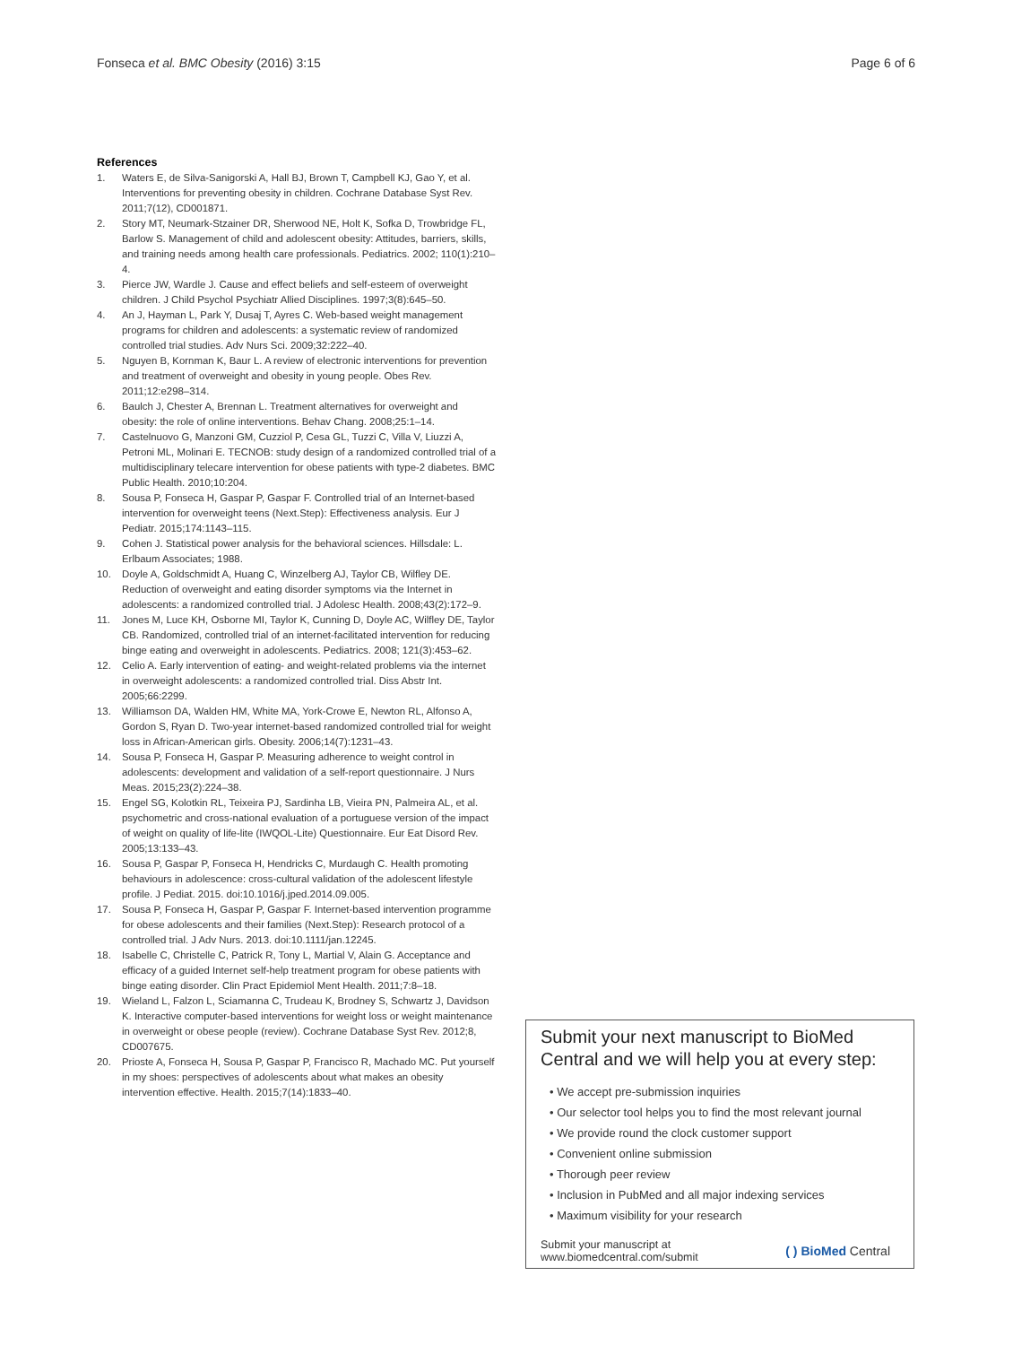Fonseca et al. BMC Obesity (2016) 3:15 Page 6 of 6
References
1. Waters E, de Silva-Sanigorski A, Hall BJ, Brown T, Campbell KJ, Gao Y, et al. Interventions for preventing obesity in children. Cochrane Database Syst Rev. 2011;7(12), CD001871.
2. Story MT, Neumark-Stzainer DR, Sherwood NE, Holt K, Sofka D, Trowbridge FL, Barlow S. Management of child and adolescent obesity: Attitudes, barriers, skills, and training needs among health care professionals. Pediatrics. 2002; 110(1):210–4.
3. Pierce JW, Wardle J. Cause and effect beliefs and self-esteem of overweight children. J Child Psychol Psychiatr Allied Disciplines. 1997;3(8):645–50.
4. An J, Hayman L, Park Y, Dusaj T, Ayres C. Web-based weight management programs for children and adolescents: a systematic review of randomized controlled trial studies. Adv Nurs Sci. 2009;32:222–40.
5. Nguyen B, Kornman K, Baur L. A review of electronic interventions for prevention and treatment of overweight and obesity in young people. Obes Rev. 2011;12:e298–314.
6. Baulch J, Chester A, Brennan L. Treatment alternatives for overweight and obesity: the role of online interventions. Behav Chang. 2008;25:1–14.
7. Castelnuovo G, Manzoni GM, Cuzziol P, Cesa GL, Tuzzi C, Villa V, Liuzzi A, Petroni ML, Molinari E. TECNOB: study design of a randomized controlled trial of a multidisciplinary telecare intervention for obese patients with type-2 diabetes. BMC Public Health. 2010;10:204.
8. Sousa P, Fonseca H, Gaspar P, Gaspar F. Controlled trial of an Internet-based intervention for overweight teens (Next.Step): Effectiveness analysis. Eur J Pediatr. 2015;174:1143–115.
9. Cohen J. Statistical power analysis for the behavioral sciences. Hillsdale: L. Erlbaum Associates; 1988.
10. Doyle A, Goldschmidt A, Huang C, Winzelberg AJ, Taylor CB, Wilfley DE. Reduction of overweight and eating disorder symptoms via the Internet in adolescents: a randomized controlled trial. J Adolesc Health. 2008;43(2):172–9.
11. Jones M, Luce KH, Osborne MI, Taylor K, Cunning D, Doyle AC, Wilfley DE, Taylor CB. Randomized, controlled trial of an internet-facilitated intervention for reducing binge eating and overweight in adolescents. Pediatrics. 2008; 121(3):453–62.
12. Celio A. Early intervention of eating- and weight-related problems via the internet in overweight adolescents: a randomized controlled trial. Diss Abstr Int. 2005;66:2299.
13. Williamson DA, Walden HM, White MA, York-Crowe E, Newton RL, Alfonso A, Gordon S, Ryan D. Two-year internet-based randomized controlled trial for weight loss in African-American girls. Obesity. 2006;14(7):1231–43.
14. Sousa P, Fonseca H, Gaspar P. Measuring adherence to weight control in adolescents: development and validation of a self-report questionnaire. J Nurs Meas. 2015;23(2):224–38.
15. Engel SG, Kolotkin RL, Teixeira PJ, Sardinha LB, Vieira PN, Palmeira AL, et al. psychometric and cross-national evaluation of a portuguese version of the impact of weight on quality of life-lite (IWQOL-Lite) Questionnaire. Eur Eat Disord Rev. 2005;13:133–43.
16. Sousa P, Gaspar P, Fonseca H, Hendricks C, Murdaugh C. Health promoting behaviours in adolescence: cross-cultural validation of the adolescent lifestyle profile. J Pediat. 2015. doi:10.1016/j.jped.2014.09.005.
17. Sousa P, Fonseca H, Gaspar P, Gaspar F. Internet-based intervention programme for obese adolescents and their families (Next.Step): Research protocol of a controlled trial. J Adv Nurs. 2013. doi:10.1111/jan.12245.
18. Isabelle C, Christelle C, Patrick R, Tony L, Martial V, Alain G. Acceptance and efficacy of a guided Internet self-help treatment program for obese patients with binge eating disorder. Clin Pract Epidemiol Ment Health. 2011;7:8–18.
19. Wieland L, Falzon L, Sciamanna C, Trudeau K, Brodney S, Schwartz J, Davidson K. Interactive computer-based interventions for weight loss or weight maintenance in overweight or obese people (review). Cochrane Database Syst Rev. 2012;8, CD007675.
20. Prioste A, Fonseca H, Sousa P, Gaspar P, Francisco R, Machado MC. Put yourself in my shoes: perspectives of adolescents about what makes an obesity intervention effective. Health. 2015;7(14):1833–40.
Submit your next manuscript to BioMed Central and we will help you at every step:
• We accept pre-submission inquiries
• Our selector tool helps you to find the most relevant journal
• We provide round the clock customer support
• Convenient online submission
• Thorough peer review
• Inclusion in PubMed and all major indexing services
• Maximum visibility for your research
Submit your manuscript at
www.biomedcentral.com/submit ( ) BioMed Central